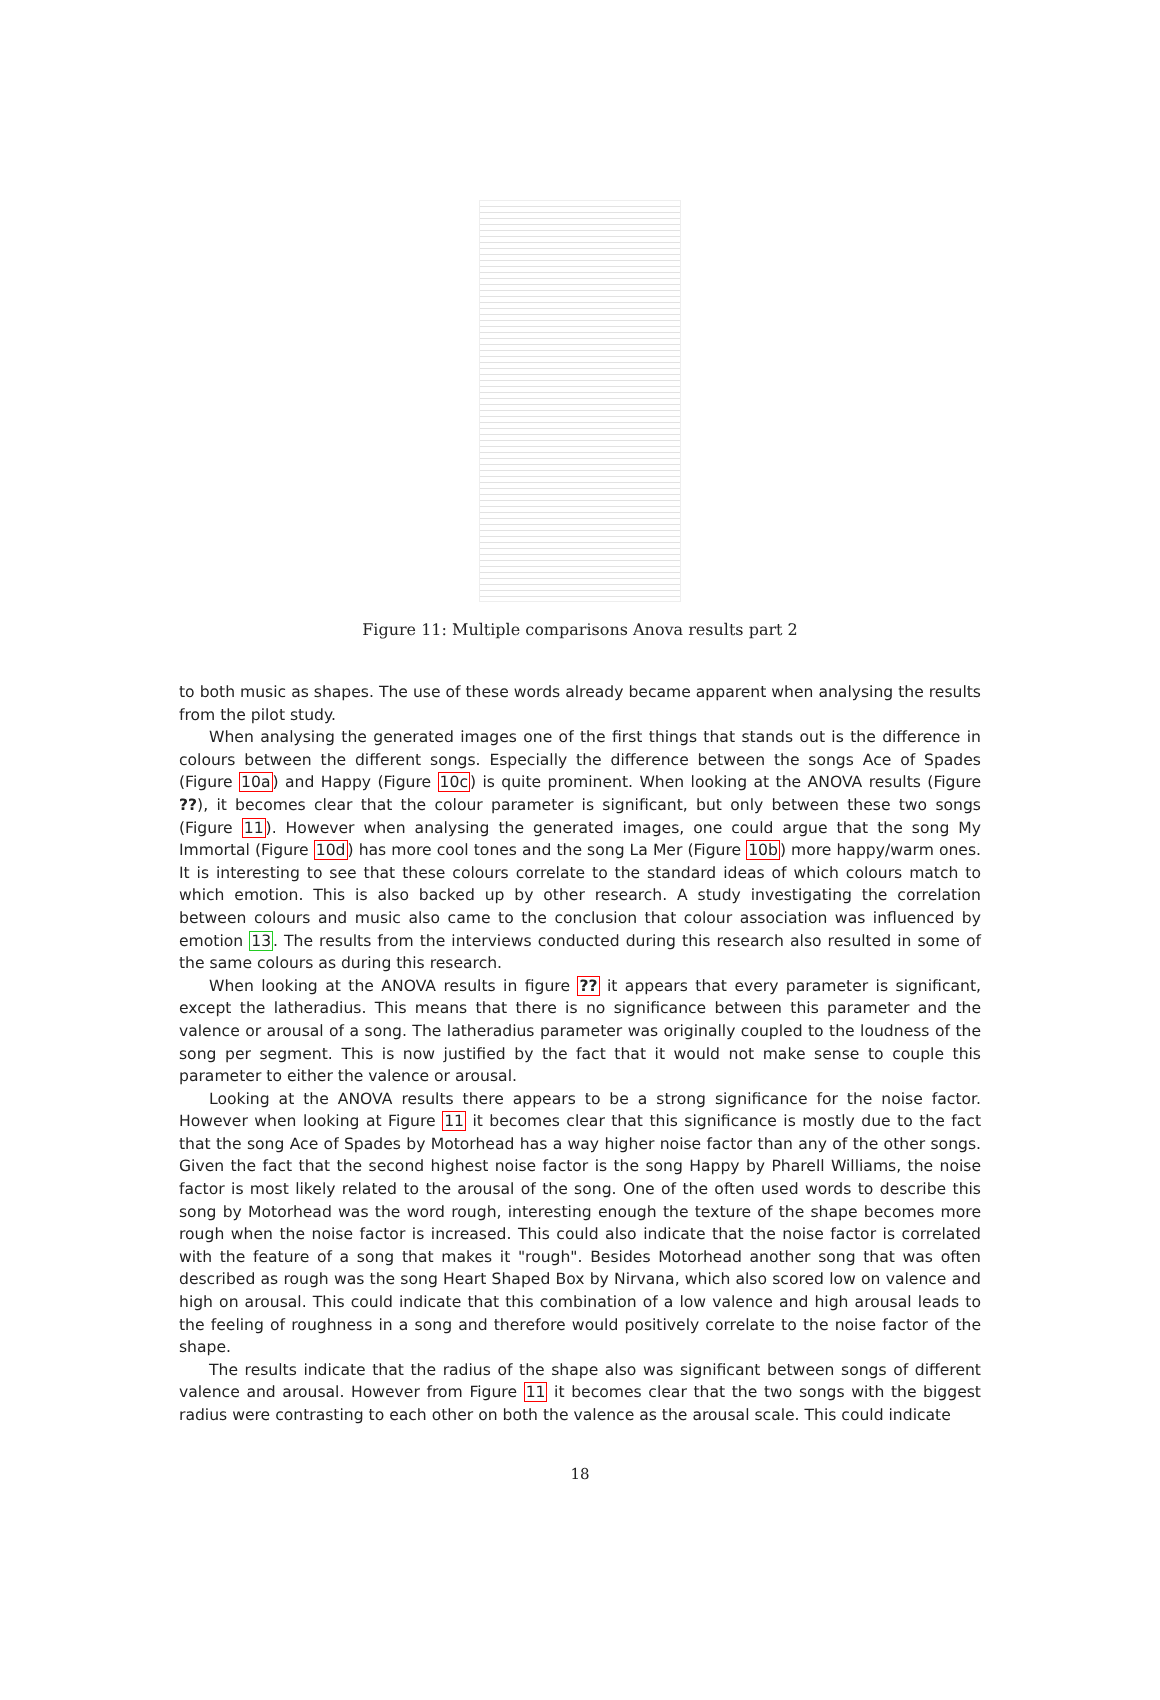Figure 11: Multiple comparisons Anova results part 2
to both music as shapes. The use of these words already became apparent when analysing the results from the pilot study.
When analysing the generated images one of the first things that stands out is the difference in colours between the different songs. Especially the difference between the songs Ace of Spades (Figure 10a) and Happy (Figure 10c) is quite prominent. When looking at the ANOVA results (Figure ??), it becomes clear that the colour parameter is significant, but only between these two songs (Figure 11). However when analysing the generated images, one could argue that the song My Immortal (Figure 10d) has more cool tones and the song La Mer (Figure 10b) more happy/warm ones. It is interesting to see that these colours correlate to the standard ideas of which colours match to which emotion. This is also backed up by other research. A study investigating the correlation between colours and music also came to the conclusion that colour association was influenced by emotion 13. The results from the interviews conducted during this research also resulted in some of the same colours as during this research.
When looking at the ANOVA results in figure ?? it appears that every parameter is significant, except the latheradius. This means that there is no significance between this parameter and the valence or arousal of a song. The latheradius parameter was originally coupled to the loudness of the song per segment. This is now justified by the fact that it would not make sense to couple this parameter to either the valence or arousal.
Looking at the ANOVA results there appears to be a strong significance for the noise factor. However when looking at Figure 11 it becomes clear that this significance is mostly due to the fact that the song Ace of Spades by Motorhead has a way higher noise factor than any of the other songs. Given the fact that the second highest noise factor is the song Happy by Pharell Williams, the noise factor is most likely related to the arousal of the song. One of the often used words to describe this song by Motorhead was the word rough, interesting enough the texture of the shape becomes more rough when the noise factor is increased. This could also indicate that the noise factor is correlated with the feature of a song that makes it "rough". Besides Motorhead another song that was often described as rough was the song Heart Shaped Box by Nirvana, which also scored low on valence and high on arousal. This could indicate that this combination of a low valence and high arousal leads to the feeling of roughness in a song and therefore would positively correlate to the noise factor of the shape.
The results indicate that the radius of the shape also was significant between songs of different valence and arousal. However from Figure 11 it becomes clear that the two songs with the biggest radius were contrasting to each other on both the valence as the arousal scale. This could indicate
18